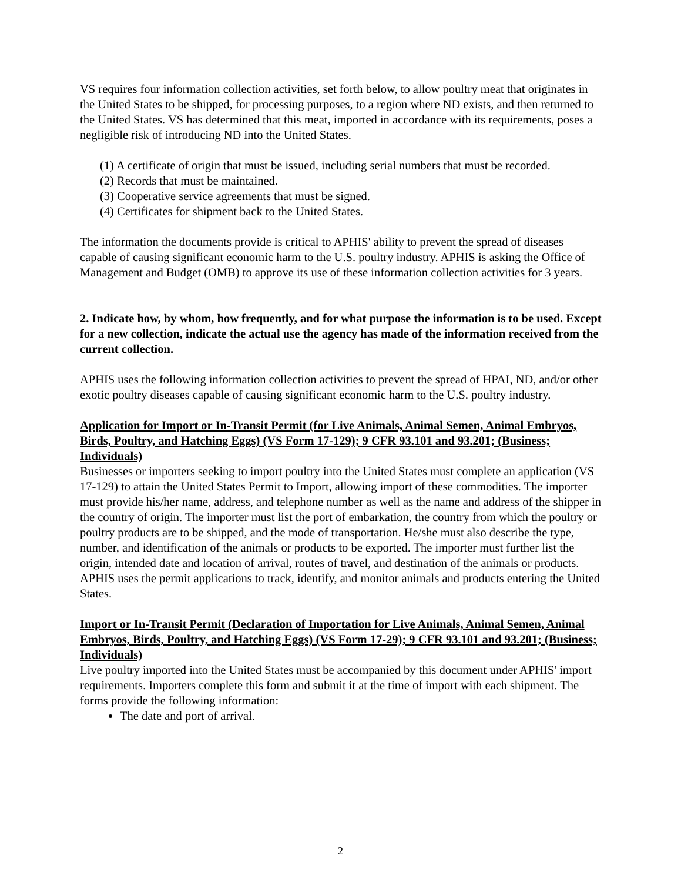VS requires four information collection activities, set forth below, to allow poultry meat that originates in the United States to be shipped, for processing purposes, to a region where ND exists, and then returned to the United States. VS has determined that this meat, imported in accordance with its requirements, poses a negligible risk of introducing ND into the United States.
(1) A certificate of origin that must be issued, including serial numbers that must be recorded.
(2) Records that must be maintained.
(3) Cooperative service agreements that must be signed.
(4) Certificates for shipment back to the United States.
The information the documents provide is critical to APHIS' ability to prevent the spread of diseases capable of causing significant economic harm to the U.S. poultry industry. APHIS is asking the Office of Management and Budget (OMB) to approve its use of these information collection activities for 3 years.
2. Indicate how, by whom, how frequently, and for what purpose the information is to be used. Except for a new collection, indicate the actual use the agency has made of the information received from the current collection.
APHIS uses the following information collection activities to prevent the spread of HPAI, ND, and/or other exotic poultry diseases capable of causing significant economic harm to the U.S. poultry industry.
Application for Import or In-Transit Permit (for Live Animals, Animal Semen, Animal Embryos, Birds, Poultry, and Hatching Eggs) (VS Form 17-129); 9 CFR 93.101 and 93.201; (Business; Individuals)
Businesses or importers seeking to import poultry into the United States must complete an application (VS 17-129) to attain the United States Permit to Import, allowing import of these commodities. The importer must provide his/her name, address, and telephone number as well as the name and address of the shipper in the country of origin. The importer must list the port of embarkation, the country from which the poultry or poultry products are to be shipped, and the mode of transportation. He/she must also describe the type, number, and identification of the animals or products to be exported. The importer must further list the origin, intended date and location of arrival, routes of travel, and destination of the animals or products. APHIS uses the permit applications to track, identify, and monitor animals and products entering the United States.
Import or In-Transit Permit (Declaration of Importation for Live Animals, Animal Semen, Animal Embryos, Birds, Poultry, and Hatching Eggs) (VS Form 17-29); 9 CFR 93.101 and 93.201; (Business; Individuals)
Live poultry imported into the United States must be accompanied by this document under APHIS' import requirements. Importers complete this form and submit it at the time of import with each shipment. The forms provide the following information:
The date and port of arrival.
2